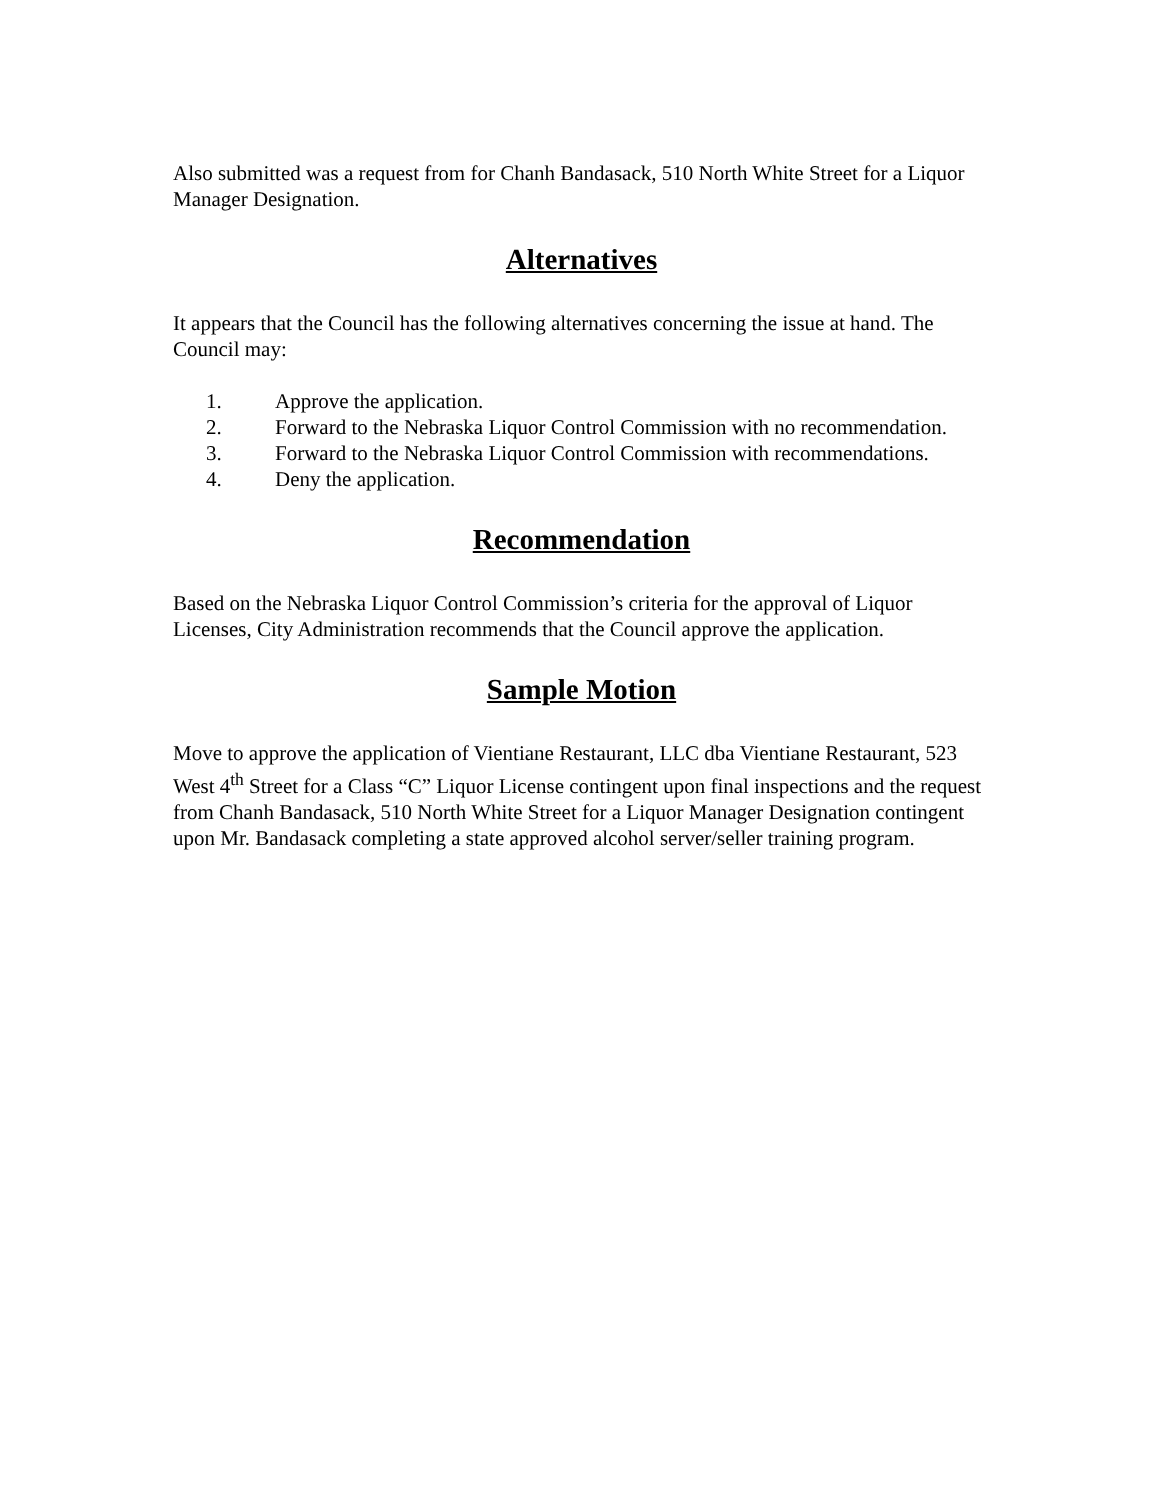Also submitted was a request from for Chanh Bandasack, 510 North White Street for a Liquor Manager Designation.
Alternatives
It appears that the Council has the following alternatives concerning the issue at hand. The Council may:
1. Approve the application.
2. Forward to the Nebraska Liquor Control Commission with no recommendation.
3. Forward to the Nebraska Liquor Control Commission with recommendations.
4. Deny the application.
Recommendation
Based on the Nebraska Liquor Control Commission’s criteria for the approval of Liquor Licenses, City Administration recommends that the Council approve the application.
Sample Motion
Move to approve the application of Vientiane Restaurant, LLC dba Vientiane Restaurant, 523 West 4<sup>th</sup> Street for a Class “C” Liquor License contingent upon final inspections and the request from Chanh Bandasack, 510 North White Street for a Liquor Manager Designation contingent upon Mr. Bandasack completing a state approved alcohol server/seller training program.